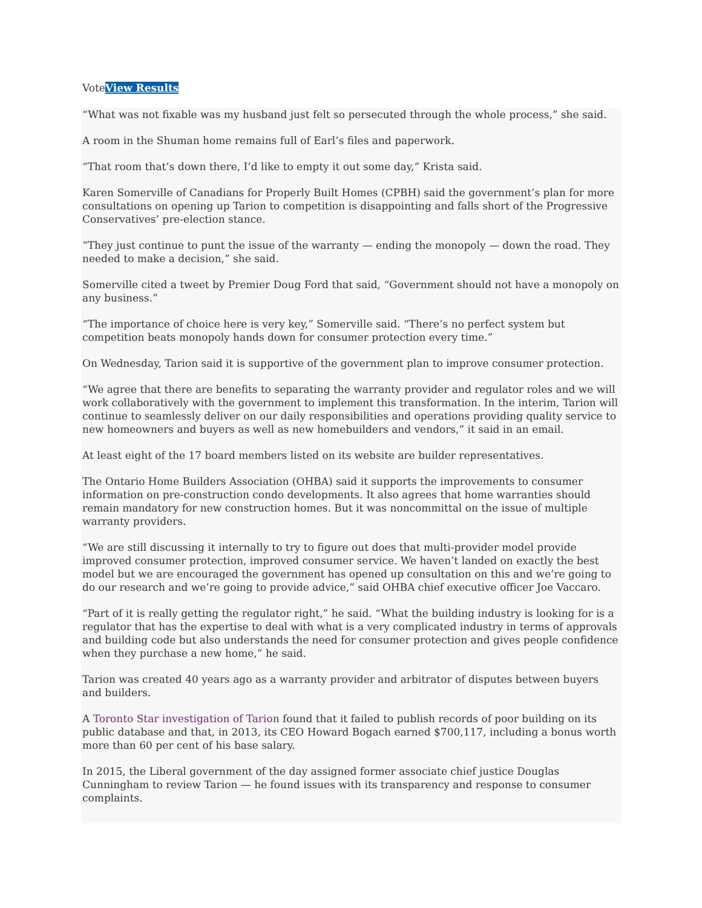VoteView Results
“What was not fixable was my husband just felt so persecuted through the whole process,” she said.
A room in the Shuman home remains full of Earl’s files and paperwork.
“That room that’s down there, I’d like to empty it out some day,” Krista said.
Karen Somerville of Canadians for Properly Built Homes (CPBH) said the government’s plan for more consultations on opening up Tarion to competition is disappointing and falls short of the Progressive Conservatives’ pre-election stance.
“They just continue to punt the issue of the warranty — ending the monopoly — down the road. They needed to make a decision,” she said.
Somerville cited a tweet by Premier Doug Ford that said, “Government should not have a monopoly on any business.”
“The importance of choice here is very key,” Somerville said. “There’s no perfect system but competition beats monopoly hands down for consumer protection every time.”
On Wednesday, Tarion said it is supportive of the government plan to improve consumer protection.
“We agree that there are benefits to separating the warranty provider and regulator roles and we will work collaboratively with the government to implement this transformation. In the interim, Tarion will continue to seamlessly deliver on our daily responsibilities and operations providing quality service to new homeowners and buyers as well as new homebuilders and vendors,” it said in an email.
At least eight of the 17 board members listed on its website are builder representatives.
The Ontario Home Builders Association (OHBA) said it supports the improvements to consumer information on pre-construction condo developments. It also agrees that home warranties should remain mandatory for new construction homes. But it was noncommittal on the issue of multiple warranty providers.
“We are still discussing it internally to try to figure out does that multi-provider model provide improved consumer protection, improved consumer service. We haven’t landed on exactly the best model but we are encouraged the government has opened up consultation on this and we’re going to do our research and we’re going to provide advice,” said OHBA chief executive officer Joe Vaccaro.
“Part of it is really getting the regulator right,” he said. “What the building industry is looking for is a regulator that has the expertise to deal with what is a very complicated industry in terms of approvals and building code but also understands the need for consumer protection and gives people confidence when they purchase a new home,” he said.
Tarion was created 40 years ago as a warranty provider and arbitrator of disputes between buyers and builders.
A Toronto Star investigation of Tarion found that it failed to publish records of poor building on its public database and that, in 2013, its CEO Howard Bogach earned $700,117, including a bonus worth more than 60 per cent of his base salary.
In 2015, the Liberal government of the day assigned former associate chief justice Douglas Cunningham to review Tarion — he found issues with its transparency and response to consumer complaints.